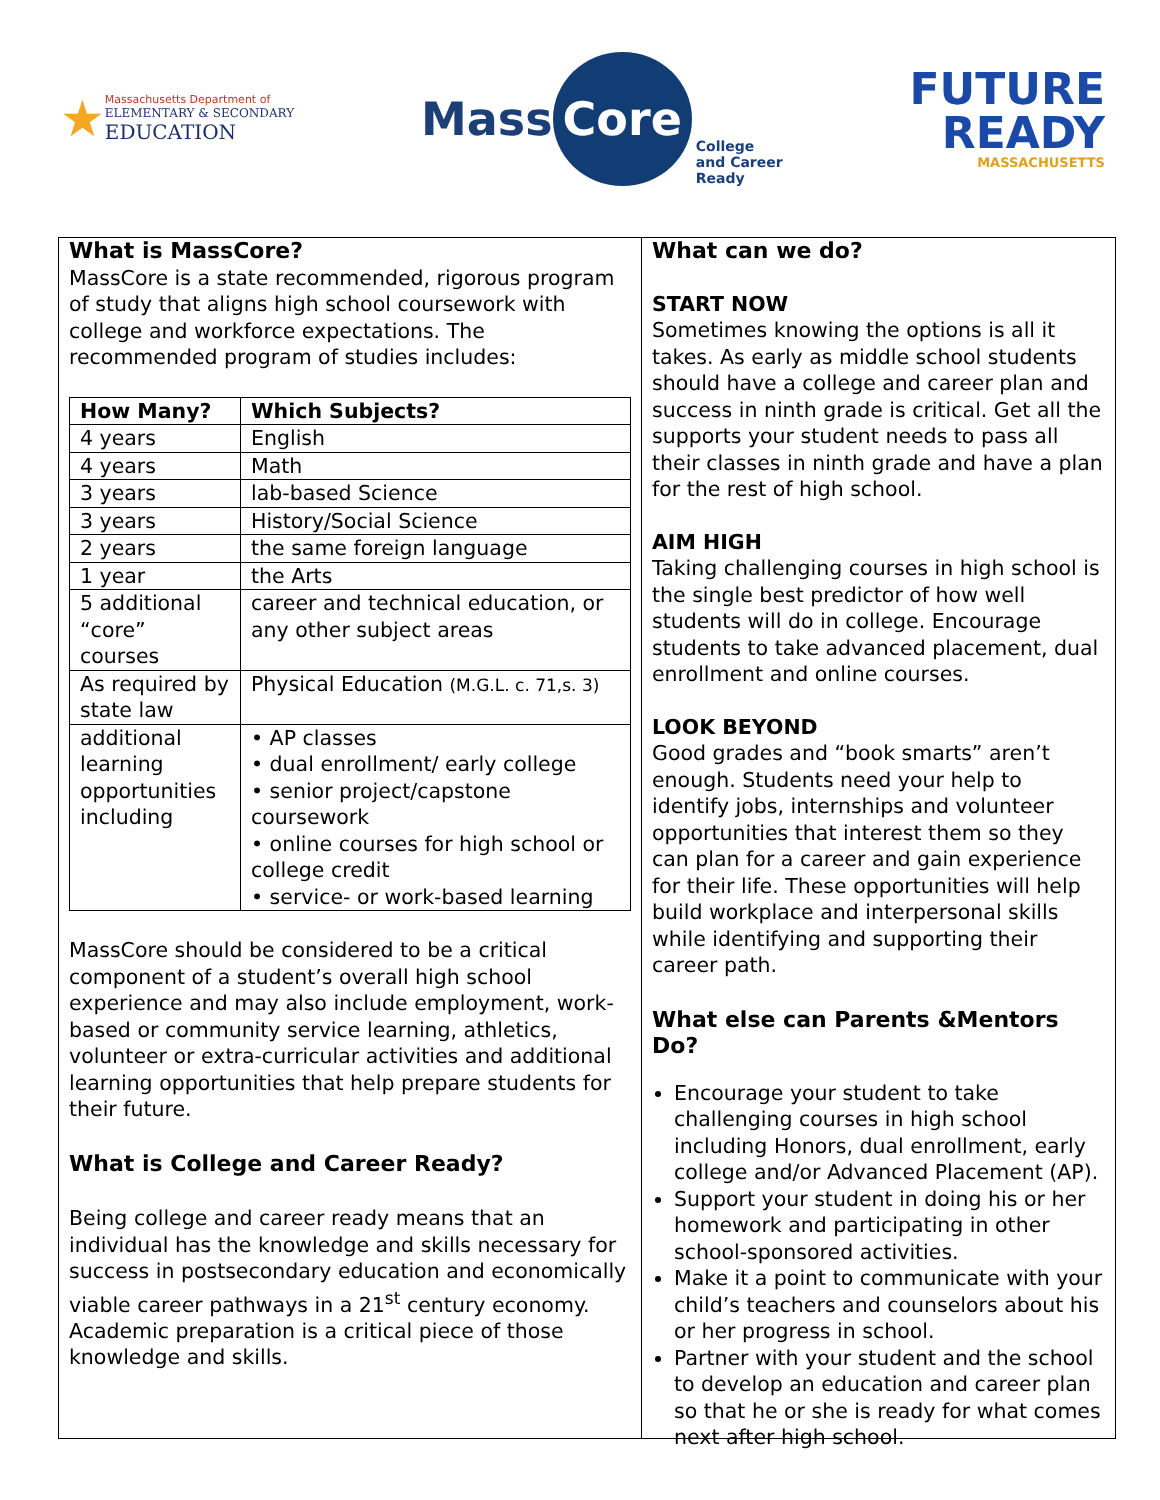★
Massachusetts Department of
ELEMENTARY & SECONDARY
EDUCATION
Mass Core College
and Career
Ready
FUTURE
READY
MASSACHUSETTS
What is MassCore?
MassCore is a state recommended, rigorous program of study that aligns high school coursework with college and workforce expectations. The recommended program of studies includes:
| How Many? | Which Subjects? |
| --- | --- |
| 4 years | English |
| 4 years | Math |
| 3 years | lab-based Science |
| 3 years | History/Social Science |
| 2 years | the same foreign language |
| 1 year | the Arts |
| 5 additional “core” courses | career and technical education, or any other subject areas |
| As required by state law | Physical Education (M.G.L. c. 71,s. 3) |
| additional learning opportunities including | • AP classes • dual enrollment/ early college • senior project/capstone coursework • online courses for high school or college credit • service- or work-based learning |
MassCore should be considered to be a critical component of a student’s overall high school experience and may also include employment, work-based or community service learning, athletics, volunteer or extra-curricular activities and additional learning opportunities that help prepare students for their future.
What is College and Career Ready?
Being college and career ready means that an individual has the knowledge and skills necessary for success in postsecondary education and economically viable career pathways in a 21<sup>st</sup> century economy. Academic preparation is a critical piece of those knowledge and skills.
What can we do?
START NOW
Sometimes knowing the options is all it takes. As early as middle school students should have a college and career plan and success in ninth grade is critical. Get all the supports your student needs to pass all their classes in ninth grade and have a plan for the rest of high school.
AIM HIGH
Taking challenging courses in high school is the single best predictor of how well students will do in college. Encourage students to take advanced placement, dual enrollment and online courses.
LOOK BEYOND
Good grades and “book smarts” aren’t enough. Students need your help to identify jobs, internships and volunteer opportunities that interest them so they can plan for a career and gain experience for their life. These opportunities will help build workplace and interpersonal skills while identifying and supporting their career path.
What else can Parents &Mentors Do?
Encourage your student to take challenging courses in high school including Honors, dual enrollment, early college and/or Advanced Placement (AP).
Support your student in doing his or her homework and participating in other school-sponsored activities.
Make it a point to communicate with your child’s teachers and counselors about his or her progress in school.
Partner with your student and the school to develop an education and career plan so that he or she is ready for what comes next after high school.